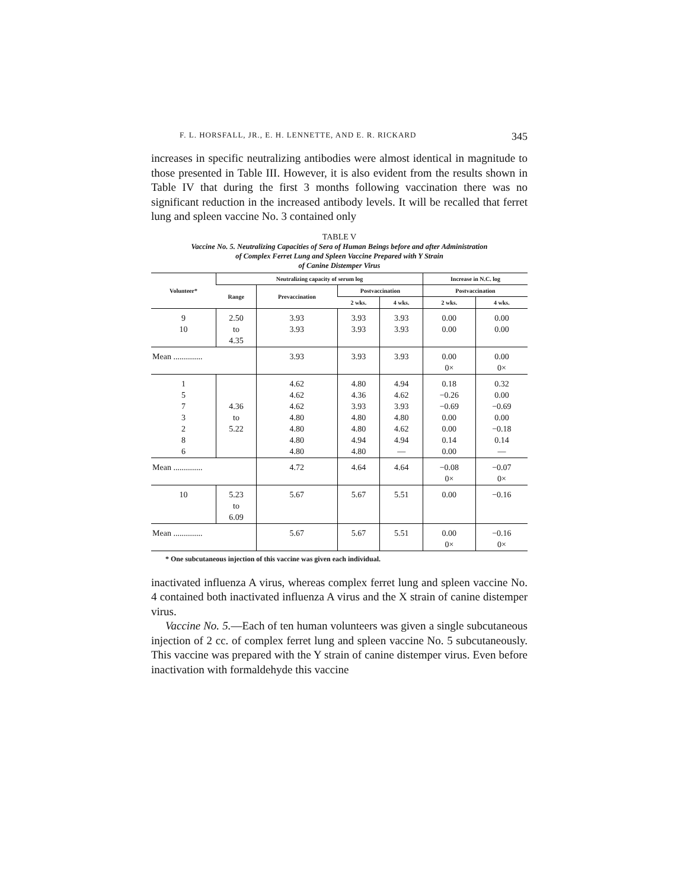F. L. HORSFALL, JR., E. H. LENNETTE, AND E. R. RICKARD 345
increases in specific neutralizing antibodies were almost identical in magnitude to those presented in Table III. However, it is also evident from the results shown in Table IV that during the first 3 months following vaccination there was no significant reduction in the increased antibody levels. It will be recalled that ferret lung and spleen vaccine No. 3 contained only
TABLE V
Vaccine No. 5. Neutralizing Capacities of Sera of Human Beings before and after Administration
of Complex Ferret Lung and Spleen Vaccine Prepared with Y Strain
of Canine Distemper Virus
| Volunteer* | Neutralizing capacity of serum log | | | | Increase in N.C. log | |
| --- | --- | --- | --- | --- | --- | --- |
| | Range | Prevaccination | Postvaccination | | Postvaccination | |
| | | | 2 wks. | 4 wks. | 2 wks. | 4 wks. |
| 9 10 | 2.50 to 4.35 | 3.93 3.93 | 3.93 3.93 | 3.93 3.93 | 0.00 0.00 | 0.00 0.00 |
| Mean .............. | | 3.93 | 3.93 | 3.93 | 0.00 0× | 0.00 0× |
| 1 5 7 3 2 8 6 | 4.36 to 5.22 | 4.62 4.62 4.62 4.80 4.80 4.80 4.80 | 4.80 4.36 3.93 4.80 4.80 4.94 4.80 | 4.94 4.62 3.93 4.80 4.62 4.94 — | 0.18 −0.26 −0.69 0.00 0.00 0.14 0.00 | 0.32 0.00 −0.69 0.00 −0.18 0.14 — |
| Mean .............. | | 4.72 | 4.64 | 4.64 | −0.08 0× | −0.07 0× |
| 10 | 5.23 to 6.09 | 5.67 | 5.67 | 5.51 | 0.00 | −0.16 |
| Mean .............. | | 5.67 | 5.67 | 5.51 | 0.00 0× | −0.16 0× |
* One subcutaneous injection of this vaccine was given each individual.
inactivated influenza A virus, whereas complex ferret lung and spleen vaccine No. 4 contained both inactivated influenza A virus and the X strain of canine distemper virus.
Vaccine No. 5.—Each of ten human volunteers was given a single subcutaneous injection of 2 cc. of complex ferret lung and spleen vaccine No. 5 subcutaneously. This vaccine was prepared with the Y strain of canine distemper virus. Even before inactivation with formaldehyde this vaccine